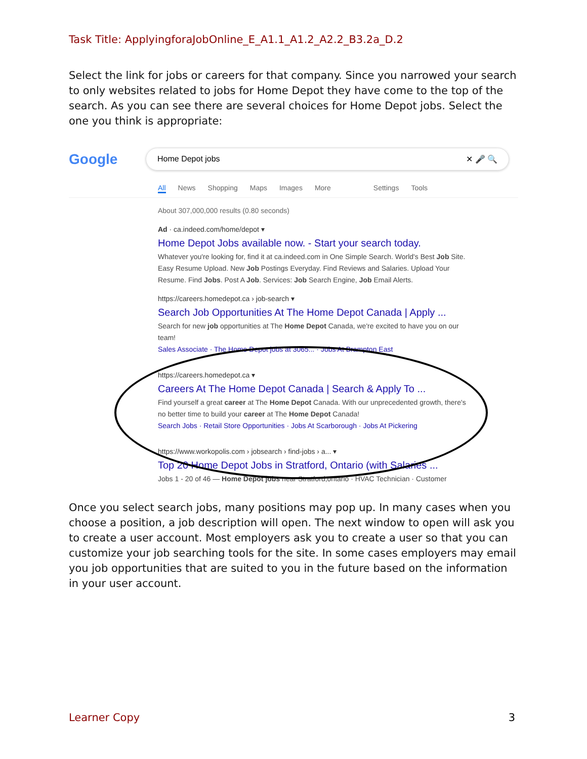Task Title: ApplyingforaJobOnline_E_A1.1_A1.2_A2.2_B3.2a_D.2
Select the link for jobs or careers for that company. Since you narrowed your search to only websites related to jobs for Home Depot they have come to the top of the search. As you can see there are several choices for Home Depot jobs. Select the one you think is appropriate:
Google
Home Depot jobs ✕ 🎤 🔍
All News Shopping Maps Images More Settings Tools
About 307,000,000 results (0.80 seconds)
Ad · ca.indeed.com/home/depot ▾
Home Depot Jobs available now. - Start your search today.
Whatever you're looking for, find it at ca.indeed.com in One Simple Search. World's Best Job Site. Easy Resume Upload. New Job Postings Everyday. Find Reviews and Salaries. Upload Your Resume. Find Jobs. Post A Job. Services: Job Search Engine, Job Email Alerts.
https://careers.homedepot.ca › job-search ▾
Search Job Opportunities At The Home Depot Canada | Apply ...
Search for new job opportunities at The Home Depot Canada, we're excited to have you on our team!
Sales Associate · The Home Depot jobs at 3065... · Jobs At Brampton East
https://careers.homedepot.ca ▾
Careers At The Home Depot Canada | Search & Apply To ...
Find yourself a great career at The Home Depot Canada. With our unprecedented growth, there's no better time to build your career at The Home Depot Canada!
Search Jobs · Retail Store Opportunities · Jobs At Scarborough · Jobs At Pickering
https://www.workopolis.com › jobsearch › find-jobs › a... ▾
Top 20 Home Depot Jobs in Stratford, Ontario (with Salaries ...
Jobs 1 - 20 of 46 — Home Depot jobs near Stratford,ontario · HVAC Technician · Customer
Once you select search jobs, many positions may pop up. In many cases when you choose a position, a job description will open. The next window to open will ask you to create a user account. Most employers ask you to create a user so that you can customize your job searching tools for the site. In some cases employers may email you job opportunities that are suited to you in the future based on the information in your user account.
Learner Copy 3